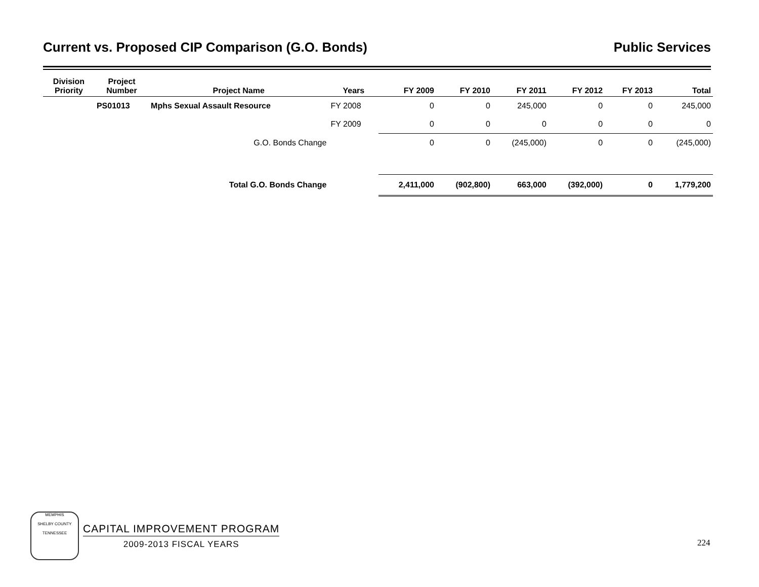Current vs. Proposed CIP Comparison (G.O. Bonds) Public Services
| Division Priority | Project Number | Project Name | Years | FY 2009 | FY 2010 | FY 2011 | FY 2012 | FY 2013 | Total |
| --- | --- | --- | --- | --- | --- | --- | --- | --- | --- |
| | PS01013 | Mphs Sexual Assault Resource | FY 2008 | 0 | 0 | 245,000 | 0 | 0 | 245,000 |
| | | | FY 2009 | 0 | 0 | 0 | 0 | 0 | 0 |
| | | G.O. Bonds Change | | 0 | 0 | (245,000) | 0 | 0 | (245,000) |
| | | Total G.O. Bonds Change | | 2,411,000 | (902,800) | 663,000 | (392,000) | 0 | 1,779,200 |
MEMPHIS
SHELBY COUNTY
TENNESSEE
CAPITAL IMPROVEMENT PROGRAM
2009-2013 FISCAL YEARS
224